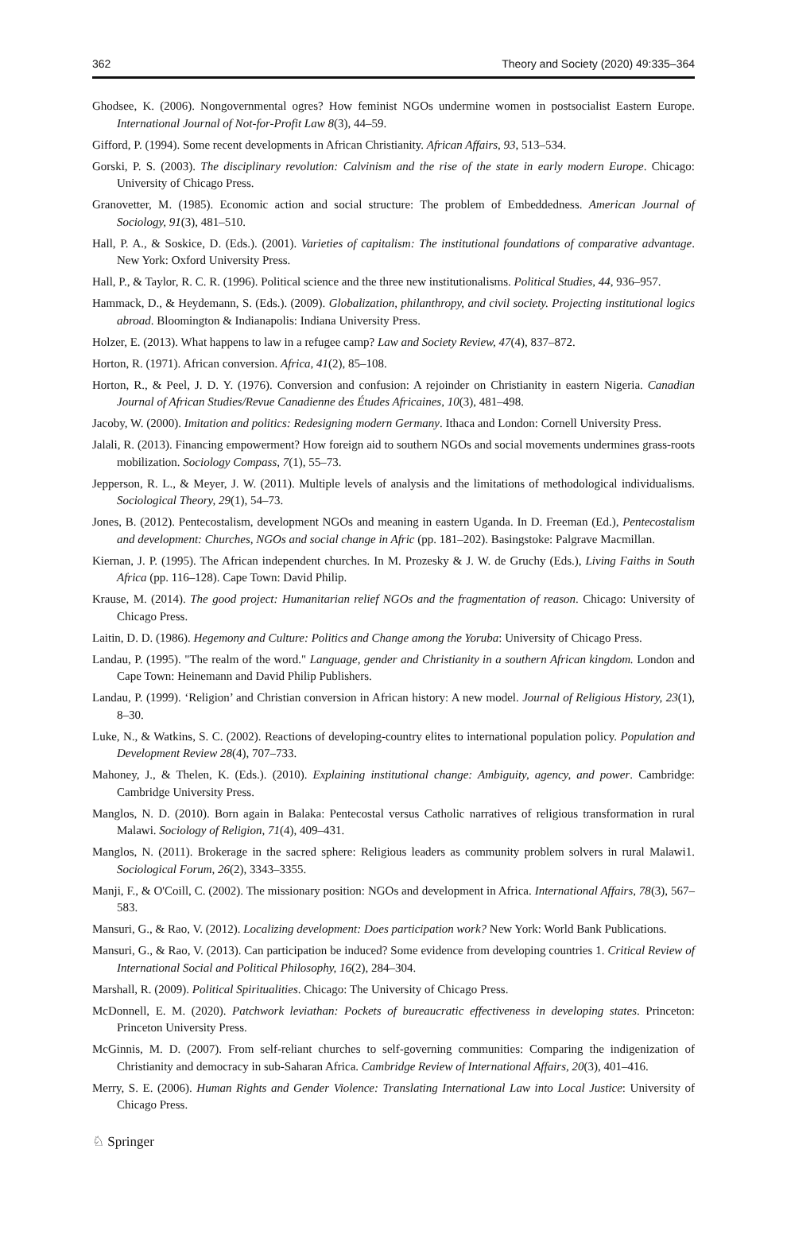362 Theory and Society (2020) 49:335–364
Ghodsee, K. (2006). Nongovernmental ogres? How feminist NGOs undermine women in postsocialist Eastern Europe. International Journal of Not-for-Profit Law 8(3), 44–59.
Gifford, P. (1994). Some recent developments in African Christianity. African Affairs, 93, 513–534.
Gorski, P. S. (2003). The disciplinary revolution: Calvinism and the rise of the state in early modern Europe. Chicago: University of Chicago Press.
Granovetter, M. (1985). Economic action and social structure: The problem of Embeddedness. American Journal of Sociology, 91(3), 481–510.
Hall, P. A., & Soskice, D. (Eds.). (2001). Varieties of capitalism: The institutional foundations of comparative advantage. New York: Oxford University Press.
Hall, P., & Taylor, R. C. R. (1996). Political science and the three new institutionalisms. Political Studies, 44, 936–957.
Hammack, D., & Heydemann, S. (Eds.). (2009). Globalization, philanthropy, and civil society. Projecting institutional logics abroad. Bloomington & Indianapolis: Indiana University Press.
Holzer, E. (2013). What happens to law in a refugee camp? Law and Society Review, 47(4), 837–872.
Horton, R. (1971). African conversion. Africa, 41(2), 85–108.
Horton, R., & Peel, J. D. Y. (1976). Conversion and confusion: A rejoinder on Christianity in eastern Nigeria. Canadian Journal of African Studies/Revue Canadienne des Études Africaines, 10(3), 481–498.
Jacoby, W. (2000). Imitation and politics: Redesigning modern Germany. Ithaca and London: Cornell University Press.
Jalali, R. (2013). Financing empowerment? How foreign aid to southern NGOs and social movements undermines grass-roots mobilization. Sociology Compass, 7(1), 55–73.
Jepperson, R. L., & Meyer, J. W. (2011). Multiple levels of analysis and the limitations of methodological individualisms. Sociological Theory, 29(1), 54–73.
Jones, B. (2012). Pentecostalism, development NGOs and meaning in eastern Uganda. In D. Freeman (Ed.), Pentecostalism and development: Churches, NGOs and social change in Afric (pp. 181–202). Basingstoke: Palgrave Macmillan.
Kiernan, J. P. (1995). The African independent churches. In M. Prozesky & J. W. de Gruchy (Eds.), Living Faiths in South Africa (pp. 116–128). Cape Town: David Philip.
Krause, M. (2014). The good project: Humanitarian relief NGOs and the fragmentation of reason. Chicago: University of Chicago Press.
Laitin, D. D. (1986). Hegemony and Culture: Politics and Change among the Yoruba: University of Chicago Press.
Landau, P. (1995). "The realm of the word." Language, gender and Christianity in a southern African kingdom. London and Cape Town: Heinemann and David Philip Publishers.
Landau, P. (1999). ‘Religion’ and Christian conversion in African history: A new model. Journal of Religious History, 23(1), 8–30.
Luke, N., & Watkins, S. C. (2002). Reactions of developing-country elites to international population policy. Population and Development Review 28(4), 707–733.
Mahoney, J., & Thelen, K. (Eds.). (2010). Explaining institutional change: Ambiguity, agency, and power. Cambridge: Cambridge University Press.
Manglos, N. D. (2010). Born again in Balaka: Pentecostal versus Catholic narratives of religious transformation in rural Malawi. Sociology of Religion, 71(4), 409–431.
Manglos, N. (2011). Brokerage in the sacred sphere: Religious leaders as community problem solvers in rural Malawi1. Sociological Forum, 26(2), 3343–3355.
Manji, F., & O'Coill, C. (2002). The missionary position: NGOs and development in Africa. International Affairs, 78(3), 567–583.
Mansuri, G., & Rao, V. (2012). Localizing development: Does participation work? New York: World Bank Publications.
Mansuri, G., & Rao, V. (2013). Can participation be induced? Some evidence from developing countries 1. Critical Review of International Social and Political Philosophy, 16(2), 284–304.
Marshall, R. (2009). Political Spiritualities. Chicago: The University of Chicago Press.
McDonnell, E. M. (2020). Patchwork leviathan: Pockets of bureaucratic effectiveness in developing states. Princeton: Princeton University Press.
McGinnis, M. D. (2007). From self-reliant churches to self-governing communities: Comparing the indigenization of Christianity and democracy in sub-Saharan Africa. Cambridge Review of International Affairs, 20(3), 401–416.
Merry, S. E. (2006). Human Rights and Gender Violence: Translating International Law into Local Justice: University of Chicago Press.
♘ Springer